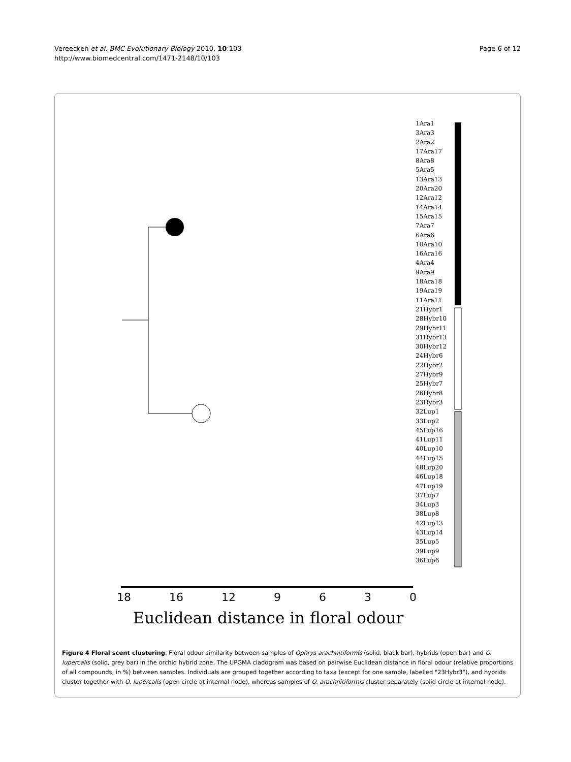Vereecken et al. BMC Evolutionary Biology 2010, 10:103
http://www.biomedcentral.com/1471-2148/10/103
Page 6 of 12
1Ara1
3Ara3
2Ara2
17Ara17
8Ara8
5Ara5
13Ara13
20Ara20
12Ara12
14Ara14
15Ara15
7Ara7
6Ara6
10Ara10
16Ara16
4Ara4
9Ara9
18Ara18
19Ara19
11Ara11
21Hybr1
28Hybr10
29Hybr11
31Hybr13
30Hybr12
24Hybr6
22Hybr2
27Hybr9
25Hybr7
26Hybr8
23Hybr3
32Lup1
33Lup2
45Lup16
41Lup11
40Lup10
44Lup15
48Lup20
46Lup18
47Lup19
37Lup7
34Lup3
38Lup8
42Lup13
43Lup14
35Lup5
39Lup9
36Lup6
18 16 12 9 6 3 0
Euclidean distance in floral odour
Figure 4 Floral scent clustering. Floral odour similarity between samples of Ophrys arachnitiformis (solid, black bar), hybrids (open bar) and O. lupercalis (solid, grey bar) in the orchid hybrid zone. The UPGMA cladogram was based on pairwise Euclidean distance in floral odour (relative proportions of all compounds, in %) between samples. Individuals are grouped together according to taxa (except for one sample, labelled "23Hybr3"), and hybrids cluster together with O. lupercalis (open circle at internal node), whereas samples of O. arachnitiformis cluster separately (solid circle at internal node).